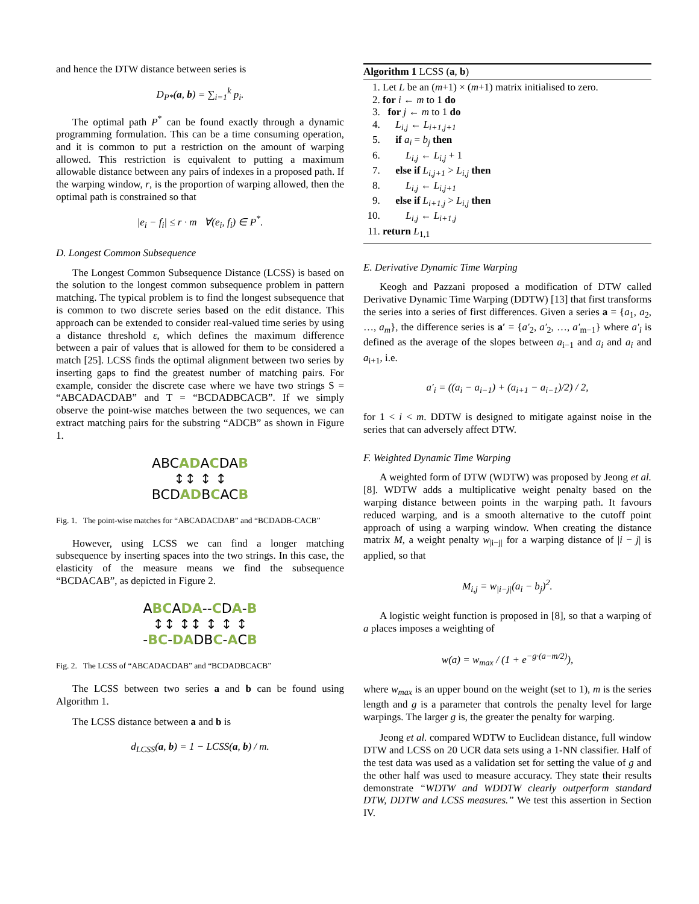and hence the DTW distance between series is
D<sub>P*</sub>(a, b) = ∑<sub>i=1</sub><sup>k</sup> p<sub>i</sub>.
The optimal path P<sup>*</sup> can be found exactly through a dynamic programming formulation. This can be a time consuming operation, and it is common to put a restriction on the amount of warping allowed. This restriction is equivalent to putting a maximum allowable distance between any pairs of indexes in a proposed path. If the warping window, r, is the proportion of warping allowed, then the optimal path is constrained so that
|e<sub>i</sub> − f<sub>i</sub>| ≤ r · m ∀(e<sub>i</sub>, f<sub>i</sub>) ∈ P<sup>*</sup>.
D. Longest Common Subsequence
The Longest Common Subsequence Distance (LCSS) is based on the solution to the longest common subsequence problem in pattern matching. The typical problem is to find the longest subsequence that is common to two discrete series based on the edit distance. This approach can be extended to consider real-valued time series by using a distance threshold ε, which defines the maximum difference between a pair of values that is allowed for them to be considered a match [25]. LCSS finds the optimal alignment between two series by inserting gaps to find the greatest number of matching pairs. For example, consider the discrete case where we have two strings S = “ABCADACDAB” and T = “BCDADBCACB”. If we simply observe the point-wise matches between the two sequences, we can extract matching pairs for the substring “ADCB” as shown in Figure 1.
ABCADACDAB
↕↕ ↕ ↕
BCDADBCACB
Fig. 1. The point-wise matches for “ABCADACDAB” and “BCDADB-CACB”
However, using LCSS we can find a longer matching subsequence by inserting spaces into the two strings. In this case, the elasticity of the measure means we find the subsequence “BCDACAB”, as depicted in Figure 2.
ABCADA--CDA-B
↕↕ ↕↕ ↕ ↕ ↕
-BC-DADBC-ACB
Fig. 2. The LCSS of “ABCADACDAB” and “BCDADBCACB”
The LCSS between two series a and b can be found using Algorithm 1.
The LCSS distance between a and b is
d<sub>LCSS</sub>(a, b) = 1 − LCSS(a, b) / m.
Algorithm 1 LCSS (a, b)
1. Let L be an (m+1) × (m+1) matrix initialised to zero.
2. for i ← m to 1 do
3. for j ← m to 1 do
4. L<sub>i,j</sub> ← L<sub>i+1,j+1</sub>
5. if a<sub>i</sub> = b<sub>j</sub> then
6. L<sub>i,j</sub> ← L<sub>i,j</sub> + 1
7. else if L<sub>i,j+1</sub> > L<sub>i,j</sub> then
8. L<sub>i,j</sub> ← L<sub>i,j+1</sub>
9. else if L<sub>i+1,j</sub> > L<sub>i,j</sub> then
10. L<sub>i,j</sub> ← L<sub>i+1,j</sub>
11. return L<sub>1,1</sub>
E. Derivative Dynamic Time Warping
Keogh and Pazzani proposed a modification of DTW called Derivative Dynamic Time Warping (DDTW) [13] that first transforms the series into a series of first differences. Given a series a = {a<sub>1</sub>, a<sub>2</sub>, …, a<sub>m</sub>}, the difference series is a′ = {a′<sub>2</sub>, a′<sub>2</sub>, …, a′<sub>m−1</sub>} where a′<sub>i</sub> is defined as the average of the slopes between a<sub>i−1</sub> and a<sub>i</sub> and a<sub>i</sub> and a<sub>i+1</sub>, i.e.
a′<sub>i</sub> = ((a<sub>i</sub> − a<sub>i−1</sub>) + (a<sub>i+1</sub> − a<sub>i−1</sub>)/2) / 2,
for 1 < i < m. DDTW is designed to mitigate against noise in the series that can adversely affect DTW.
F. Weighted Dynamic Time Warping
A weighted form of DTW (WDTW) was proposed by Jeong et al. [8]. WDTW adds a multiplicative weight penalty based on the warping distance between points in the warping path. It favours reduced warping, and is a smooth alternative to the cutoff point approach of using a warping window. When creating the distance matrix M, a weight penalty w<sub>|i−j|</sub> for a warping distance of |i − j| is applied, so that
M<sub>i,j</sub> = w<sub>|i−j|</sub>(a<sub>i</sub> − b<sub>j</sub>)<sup>2</sup>.
A logistic weight function is proposed in [8], so that a warping of a places imposes a weighting of
w(a) = w<sub>max</sub> / (1 + e<sup>−g·(a−m/2)</sup>),
where w<sub>max</sub> is an upper bound on the weight (set to 1), m is the series length and g is a parameter that controls the penalty level for large warpings. The larger g is, the greater the penalty for warping.
Jeong et al. compared WDTW to Euclidean distance, full window DTW and LCSS on 20 UCR data sets using a 1-NN classifier. Half of the test data was used as a validation set for setting the value of g and the other half was used to measure accuracy. They state their results demonstrate “WDTW and WDDTW clearly outperform standard DTW, DDTW and LCSS measures.” We test this assertion in Section IV.